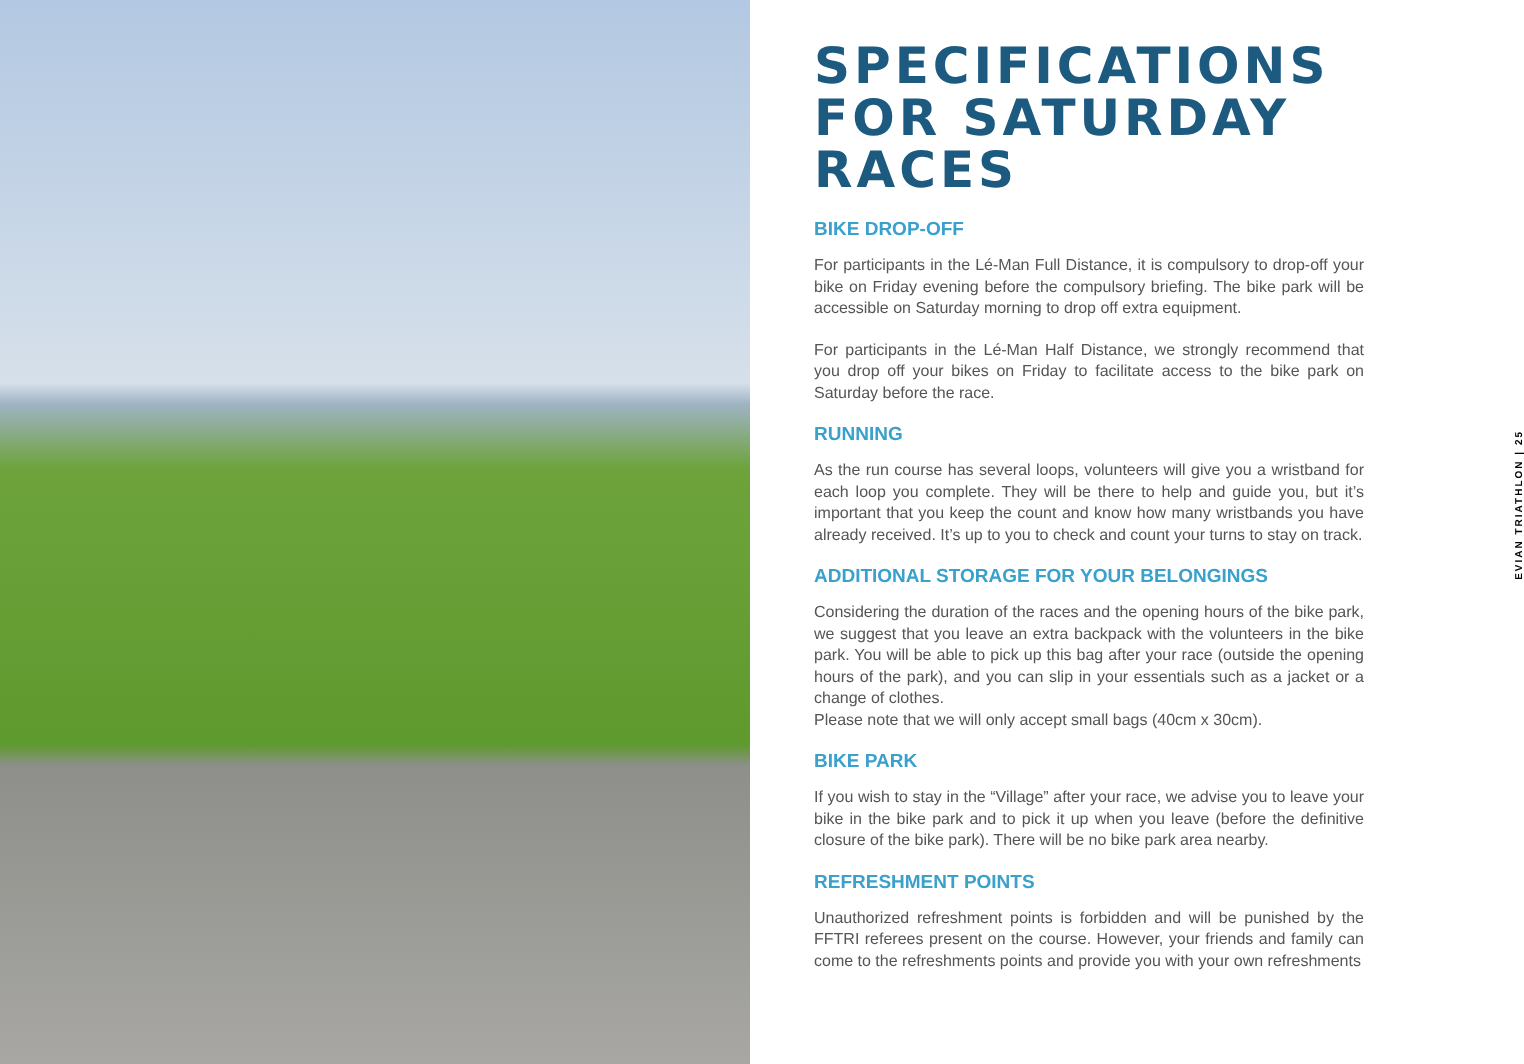SPECIFICATIONS FOR SATURDAY RACES
BIKE DROP-OFF
For participants in the Lé-Man Full Distance, it is compulsory to drop-off your bike on Friday evening before the compulsory briefing. The bike park will be accessible on Saturday morning to drop off extra equipment.
For participants in the Lé-Man Half Distance, we strongly recommend that you drop off your bikes on Friday to facilitate access to the bike park on Saturday before the race.
RUNNING
As the run course has several loops, volunteers will give you a wristband for each loop you complete. They will be there to help and guide you, but it’s important that you keep the count and know how many wristbands you have already received. It’s up to you to check and count your turns to stay on track.
ADDITIONAL STORAGE FOR YOUR BELONGINGS
Considering the duration of the races and the opening hours of the bike park, we suggest that you leave an extra backpack with the volunteers in the bike park. You will be able to pick up this bag after your race (outside the opening hours of the park), and you can slip in your essentials such as a jacket or a change of clothes.
Please note that we will only accept small bags (40cm x 30cm).
BIKE PARK
If you wish to stay in the “Village” after your race, we advise you to leave your bike in the bike park and to pick it up when you leave (before the definitive closure of the bike park). There will be no bike park area nearby.
REFRESHMENT POINTS
Unauthorized refreshment points is forbidden and will be punished by the FFTRI referees present on the course. However, your friends and family can come to the refreshments points and provide you with your own refreshments
EVIAN TRIATHLON | 25